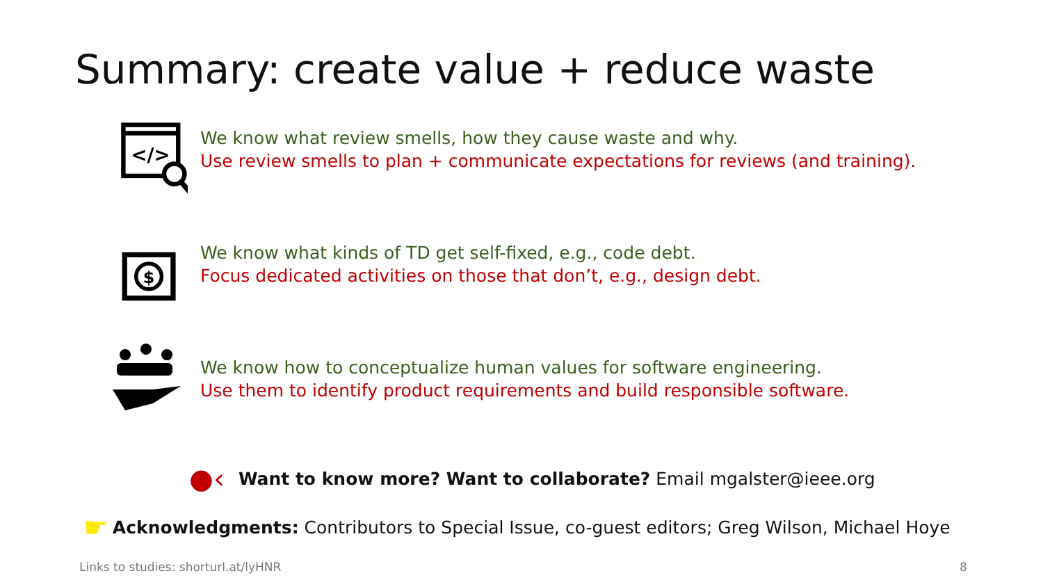Summary: create value + reduce waste
</>
We know what review smells, how they cause waste and why.
Use review smells to plan + communicate expectations for reviews (and training).
$
We know what kinds of TD get self-fixed, e.g., code debt.
Focus dedicated activities on those that don’t, e.g., design debt.
We know how to conceptualize human values for software engineering.
Use them to identify product requirements and build responsible software.
●‹ Want to know more? Want to collaborate? Email mgalster@ieee.org
☛ Acknowledgments: Contributors to Special Issue, co-guest editors; Greg Wilson, Michael Hoye
Links to studies: shorturl.at/lyHNR
8